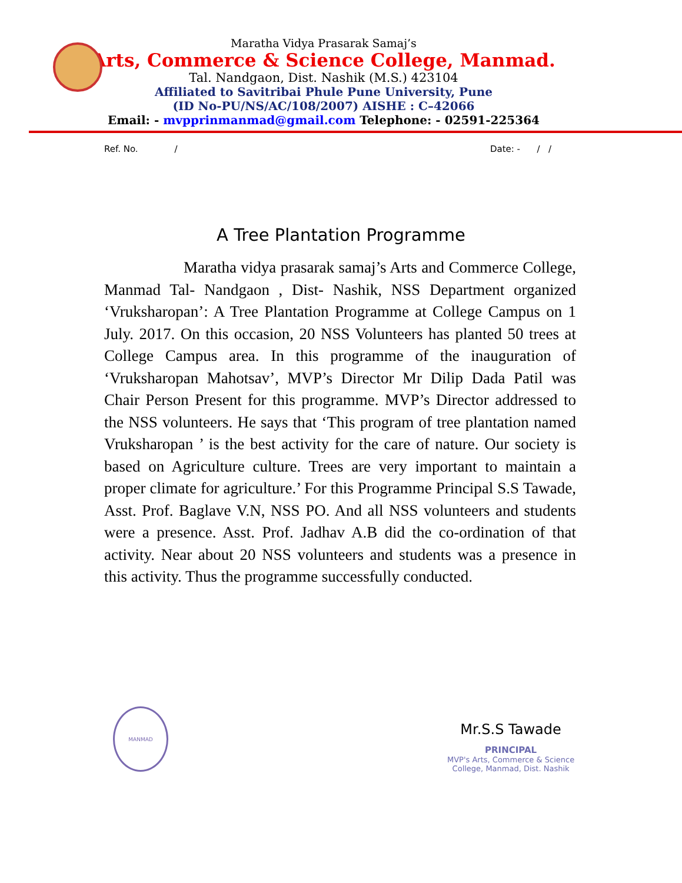Maratha Vidya Prasarak Samaj’s
Arts, Commerce & Science College, Manmad.
Tal. Nandgaon, Dist. Nashik (M.S.) 423104
Affiliated to Savitribai Phule Pune University, Pune
(ID No-PU/NS/AC/108/2007) AISHE : C–42066
Email: - mvpprinmanmad@gmail.com Telephone: - 02591-225364
Ref. No. / Date: - / /
A Tree Plantation Programme
Maratha vidya prasarak samaj’s Arts and Commerce College, Manmad Tal- Nandgaon , Dist- Nashik, NSS Department organized ‘Vruksharopan’: A Tree Plantation Programme at College Campus on 1 July. 2017. On this occasion, 20 NSS Volunteers has planted 50 trees at College Campus area. In this programme of the inauguration of ‘Vruksharopan Mahotsav’, MVP’s Director Mr Dilip Dada Patil was Chair Person Present for this programme. MVP’s Director addressed to the NSS volunteers. He says that ‘This program of tree plantation named Vruksharopan ’ is the best activity for the care of nature. Our society is based on Agriculture culture. Trees are very important to maintain a proper climate for agriculture.’ For this Programme Principal S.S Tawade, Asst. Prof. Baglave V.N, NSS PO. And all NSS volunteers and students were a presence. Asst. Prof. Jadhav A.B did the co-ordination of that activity. Near about 20 NSS volunteers and students was a presence in this activity. Thus the programme successfully conducted.
MANMAD
Mr.S.S Tawade
PRINCIPAL
MVP's Arts, Commerce & Science
College, Manmad, Dist. Nashik